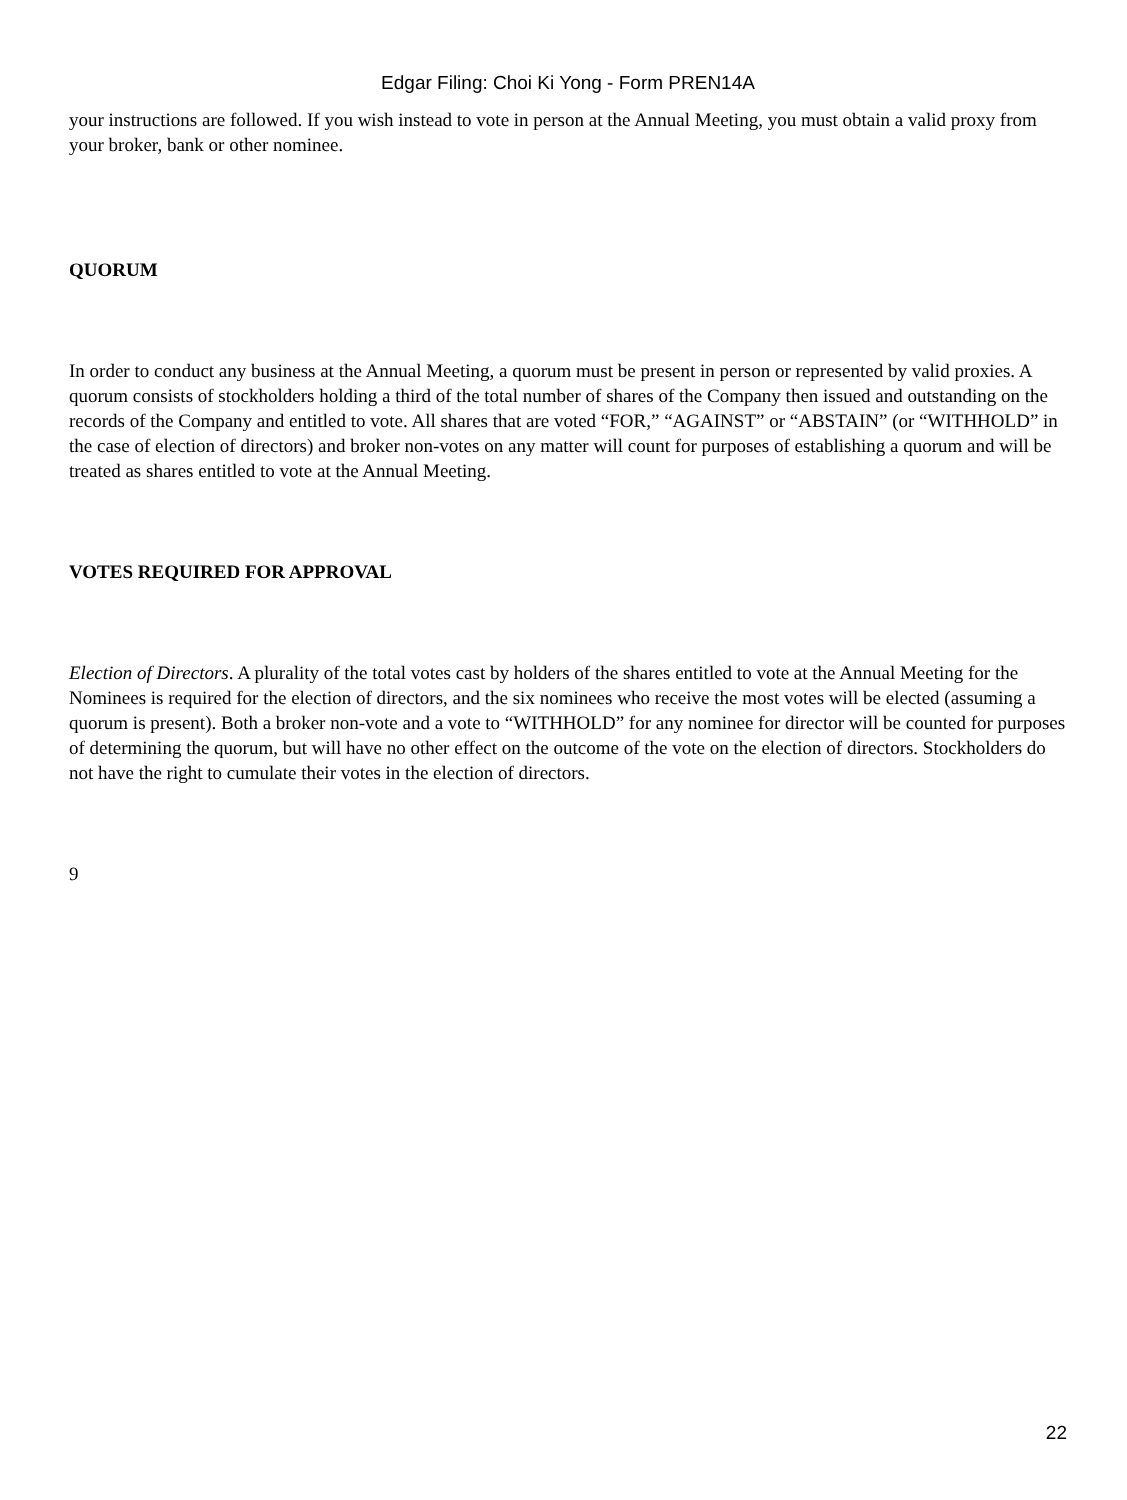Edgar Filing: Choi Ki Yong - Form PREN14A
your instructions are followed. If you wish instead to vote in person at the Annual Meeting, you must obtain a valid proxy from your broker, bank or other nominee.
QUORUM
In order to conduct any business at the Annual Meeting, a quorum must be present in person or represented by valid proxies. A quorum consists of stockholders holding a third of the total number of shares of the Company then issued and outstanding on the records of the Company and entitled to vote. All shares that are voted “FOR,” “AGAINST” or “ABSTAIN” (or “WITHHOLD” in the case of election of directors) and broker non-votes on any matter will count for purposes of establishing a quorum and will be treated as shares entitled to vote at the Annual Meeting.
VOTES REQUIRED FOR APPROVAL
Election of Directors. A plurality of the total votes cast by holders of the shares entitled to vote at the Annual Meeting for the Nominees is required for the election of directors, and the six nominees who receive the most votes will be elected (assuming a quorum is present). Both a broker non-vote and a vote to “WITHHOLD” for any nominee for director will be counted for purposes of determining the quorum, but will have no other effect on the outcome of the vote on the election of directors. Stockholders do not have the right to cumulate their votes in the election of directors.
9
22